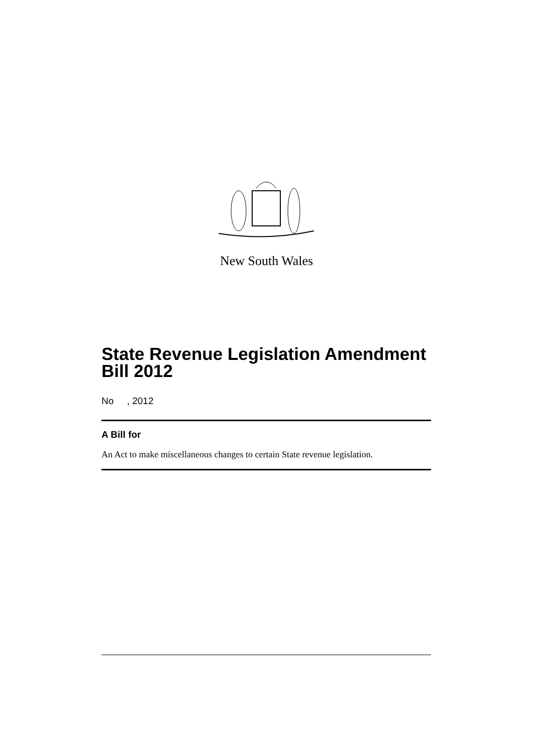New South Wales
State Revenue Legislation Amendment Bill 2012
No , 2012
A Bill for
An Act to make miscellaneous changes to certain State revenue legislation.